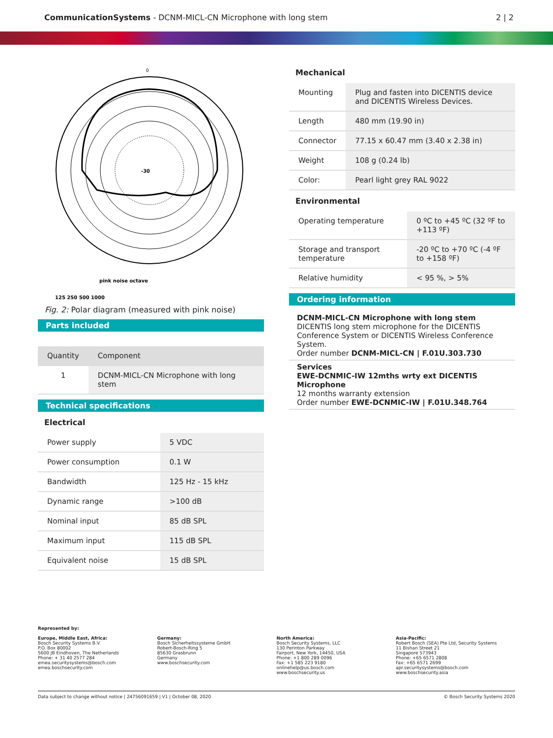CommunicationSystems - DCNM-MICL-CN Microphone with long stem
2 | 2
0
-30
pink noise octave
125 250 500 1000
Fig. 2: Polar diagram (measured with pink noise)
Parts included
| Quantity | Component |
| --- | --- |
| 1 | DCNM-MICL-CN Microphone with long stem |
Technical specifications
Electrical
| Power supply | 5 VDC |
| Power consumption | 0.1 W |
| Bandwidth | 125 Hz - 15 kHz |
| Dynamic range | >100 dB |
| Nominal input | 85 dB SPL |
| Maximum input | 115 dB SPL |
| Equivalent noise | 15 dB SPL |
Mechanical
| Mounting | Plug and fasten into DICENTIS device and DICENTIS Wireless Devices. |
| Length | 480 mm (19.90 in) |
| Connector | 77.15 x 60.47 mm (3.40 x 2.38 in) |
| Weight | 108 g (0.24 lb) |
| Color: | Pearl light grey RAL 9022 |
Environmental
| Operating temperature | 0 ºC to +45 ºC (32 ºF to +113 ºF) |
| Storage and transport temperature | -20 ºC to +70 ºC (-4 ºF to +158 ºF) |
| Relative humidity | < 95 %, > 5% |
Ordering information
DCNM-MICL-CN Microphone with long stem
DICENTIS long stem microphone for the DICENTIS Conference System or DICENTIS Wireless Conference System.
Order number DCNM-MICL-CN | F.01U.303.730
Services
EWE-DCNMIC-IW 12mths wrty ext DICENTIS Microphone
12 months warranty extension
Order number EWE-DCNMIC-IW | F.01U.348.764
Represented by:
Europe, Middle East, Africa:
Bosch Security Systems B.V.
P.O. Box 80002
5600 JB Eindhoven, The Netherlands
Phone: + 31 40 2577 284
emea.securitysystems@bosch.com
emea.boschsecurity.com
Germany:
Bosch Sicherheitssysteme GmbH
Robert-Bosch-Ring 5
85630 Grasbrunn
Germany
www.boschsecurity.com
North America:
Bosch Security Systems, LLC
130 Perinton Parkway
Fairport, New York, 14450, USA
Phone: +1 800 289 0096
Fax: +1 585 223 9180
onlinehelp@us.bosch.com
www.boschsecurity.us
Asia-Pacific:
Robert Bosch (SEA) Pte Ltd, Security Systems
11 Bishan Street 21
Singapore 573943
Phone: +65 6571 2808
Fax: +65 6571 2699
apr.securitysystems@bosch.com
www.boschsecurity.asia
Data subject to change without notice | 24756091659 | V1 | October 08, 2020 © Bosch Security Systems 2020